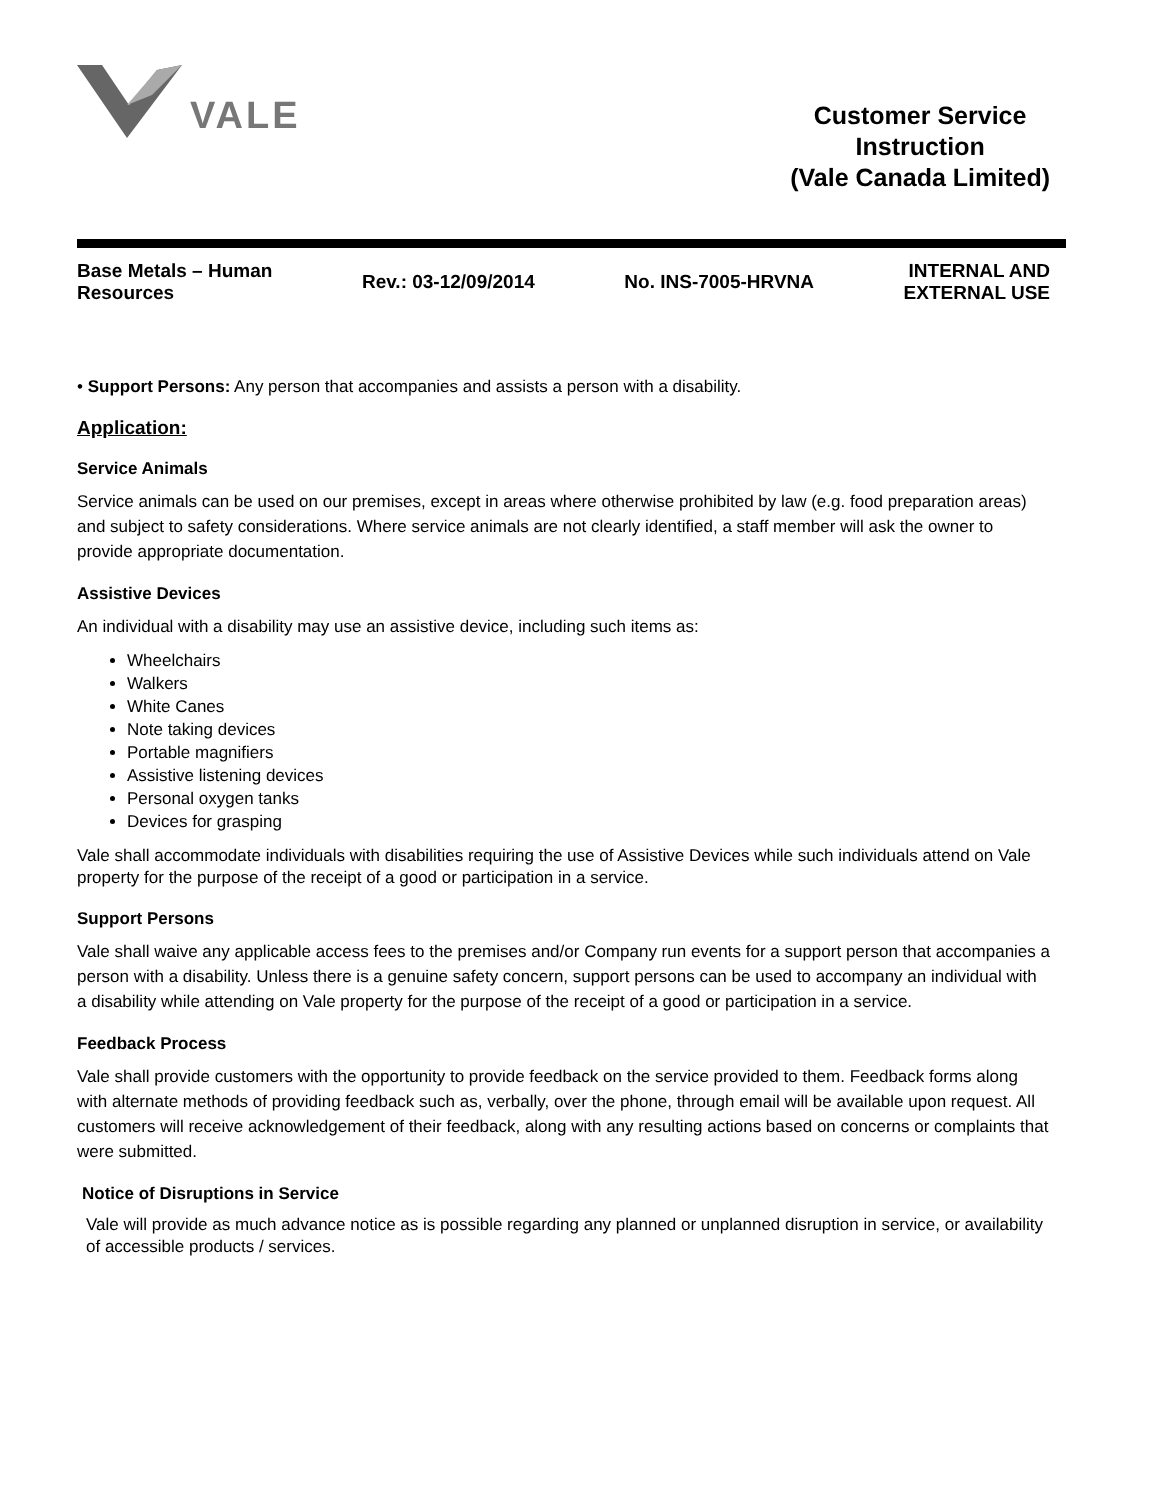VALE
Customer Service
Instruction
(Vale Canada Limited)
Base Metals – Human
Resources
Rev.: 03-12/09/2014 No. INS-7005-HRVNA
INTERNAL AND
EXTERNAL USE
• Support Persons: Any person that accompanies and assists a person with a disability.
Application:
Service Animals
Service animals can be used on our premises, except in areas where otherwise prohibited by law (e.g. food preparation areas) and subject to safety considerations. Where service animals are not clearly identified, a staff member will ask the owner to provide appropriate documentation.
Assistive Devices
An individual with a disability may use an assistive device, including such items as:
Wheelchairs
Walkers
White Canes
Note taking devices
Portable magnifiers
Assistive listening devices
Personal oxygen tanks
Devices for grasping
Vale shall accommodate individuals with disabilities requiring the use of Assistive Devices while such individuals attend on Vale property for the purpose of the receipt of a good or participation in a service.
Support Persons
Vale shall waive any applicable access fees to the premises and/or Company run events for a support person that accompanies a person with a disability. Unless there is a genuine safety concern, support persons can be used to accompany an individual with a disability while attending on Vale property for the purpose of the receipt of a good or participation in a service.
Feedback Process
Vale shall provide customers with the opportunity to provide feedback on the service provided to them. Feedback forms along with alternate methods of providing feedback such as, verbally, over the phone, through email will be available upon request. All customers will receive acknowledgement of their feedback, along with any resulting actions based on concerns or complaints that were submitted.
Notice of Disruptions in Service
Vale will provide as much advance notice as is possible regarding any planned or unplanned disruption in service, or availability of accessible products / services.